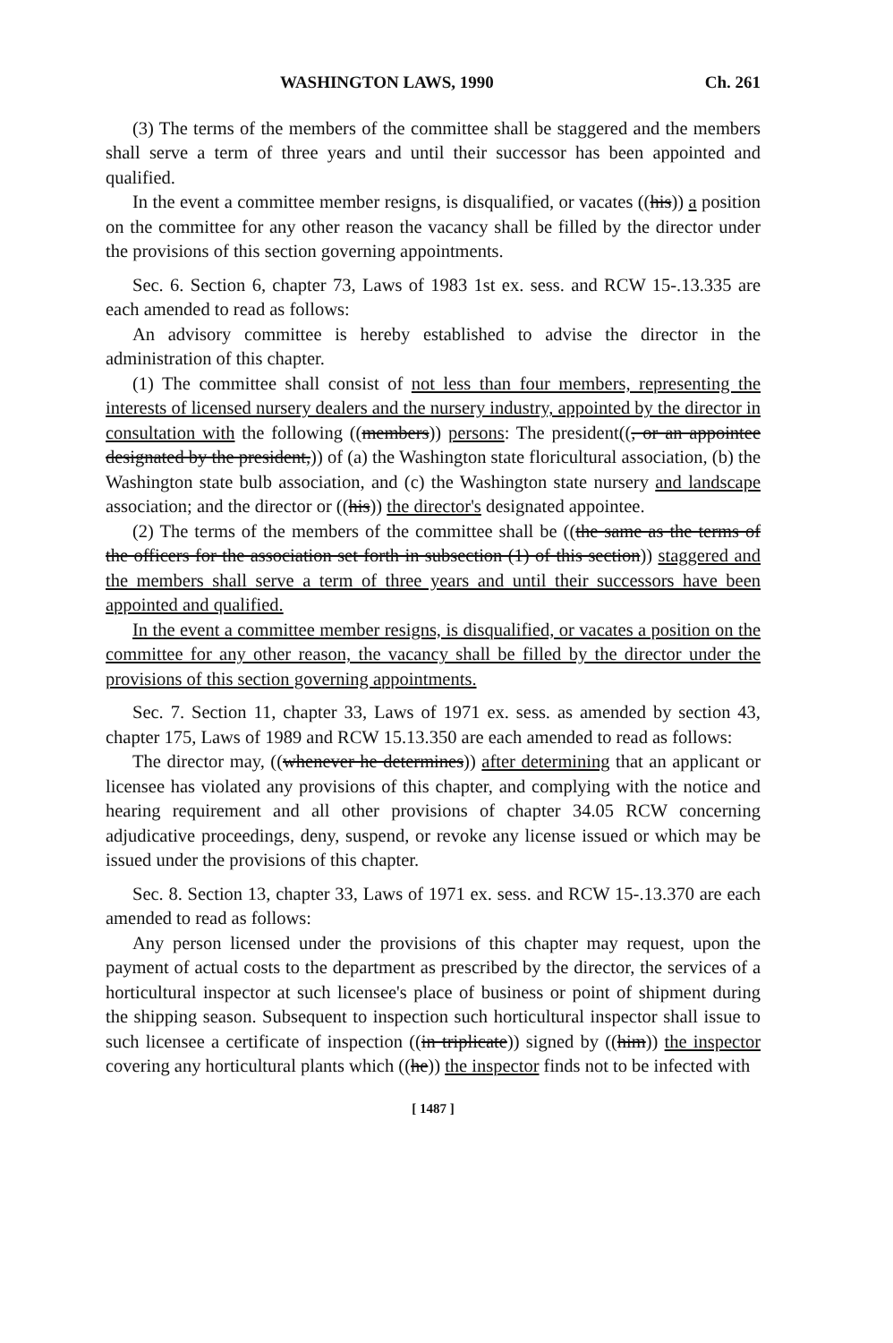WASHINGTON LAWS, 1990 Ch. 261
(3) The terms of the members of the committee shall be staggered and the members shall serve a term of three years and until their successor has been appointed and qualified.
In the event a committee member resigns, is disqualified, or vacates ((his)) a position on the committee for any other reason the vacancy shall be filled by the director under the provisions of this section governing appointments.
Sec. 6. Section 6, chapter 73, Laws of 1983 1st ex. sess. and RCW 15-.13.335 are each amended to read as follows:
An advisory committee is hereby established to advise the director in the administration of this chapter.
(1) The committee shall consist of not less than four members, representing the interests of licensed nursery dealers and the nursery industry, appointed by the director in consultation with the following ((members)) persons: The president((, or an appointee designated by the president,)) of (a) the Washington state floricultural association, (b) the Washington state bulb association, and (c) the Washington state nursery and landscape association; and the director or ((his)) the director's designated appointee.
(2) The terms of the members of the committee shall be ((the same as the terms of the officers for the association set forth in subsection (1) of this section)) staggered and the members shall serve a term of three years and until their successors have been appointed and qualified.
In the event a committee member resigns, is disqualified, or vacates a position on the committee for any other reason, the vacancy shall be filled by the director under the provisions of this section governing appointments.
Sec. 7. Section 11, chapter 33, Laws of 1971 ex. sess. as amended by section 43, chapter 175, Laws of 1989 and RCW 15.13.350 are each amended to read as follows:
The director may, ((whenever he determines)) after determining that an applicant or licensee has violated any provisions of this chapter, and complying with the notice and hearing requirement and all other provisions of chapter 34.05 RCW concerning adjudicative proceedings, deny, suspend, or revoke any license issued or which may be issued under the provisions of this chapter.
Sec. 8. Section 13, chapter 33, Laws of 1971 ex. sess. and RCW 15-.13.370 are each amended to read as follows:
Any person licensed under the provisions of this chapter may request, upon the payment of actual costs to the department as prescribed by the director, the services of a horticultural inspector at such licensee's place of business or point of shipment during the shipping season. Subsequent to inspection such horticultural inspector shall issue to such licensee a certificate of inspection ((in triplicate)) signed by ((him)) the inspector covering any horticultural plants which ((he)) the inspector finds not to be infected with
[ 1487 ]